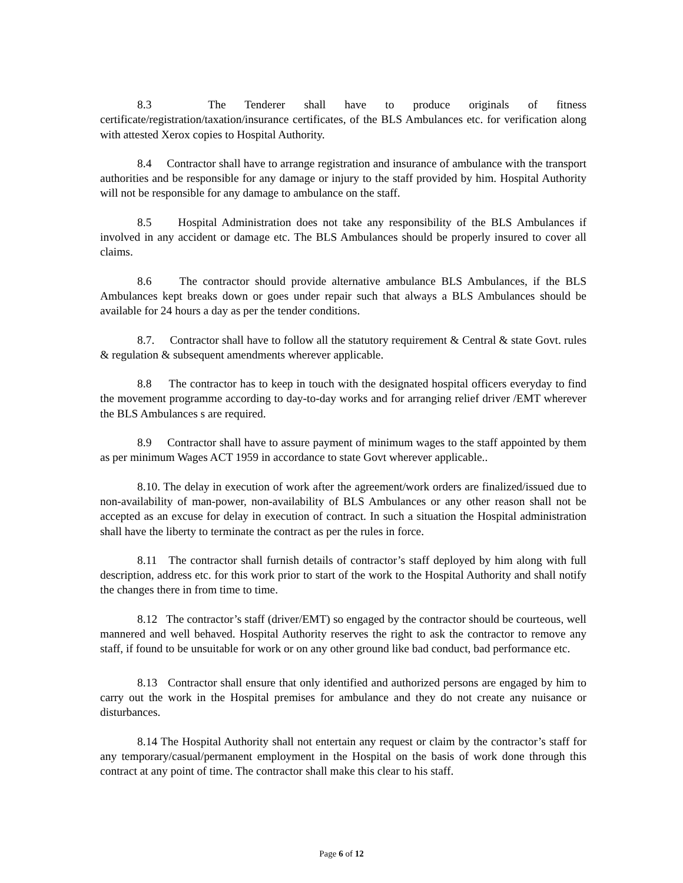8.3 The Tenderer shall have to produce originals of fitness certificate/registration/taxation/insurance certificates, of the BLS Ambulances etc. for verification along with attested Xerox copies to Hospital Authority.
8.4 Contractor shall have to arrange registration and insurance of ambulance with the transport authorities and be responsible for any damage or injury to the staff provided by him. Hospital Authority will not be responsible for any damage to ambulance on the staff.
8.5 Hospital Administration does not take any responsibility of the BLS Ambulances if involved in any accident or damage etc. The BLS Ambulances should be properly insured to cover all claims.
8.6 The contractor should provide alternative ambulance BLS Ambulances, if the BLS Ambulances kept breaks down or goes under repair such that always a BLS Ambulances should be available for 24 hours a day as per the tender conditions.
8.7. Contractor shall have to follow all the statutory requirement & Central & state Govt. rules & regulation & subsequent amendments wherever applicable.
8.8 The contractor has to keep in touch with the designated hospital officers everyday to find the movement programme according to day-to-day works and for arranging relief driver /EMT wherever the BLS Ambulances s are required.
8.9 Contractor shall have to assure payment of minimum wages to the staff appointed by them as per minimum Wages ACT 1959 in accordance to state Govt wherever applicable..
8.10. The delay in execution of work after the agreement/work orders are finalized/issued due to non-availability of man-power, non-availability of BLS Ambulances or any other reason shall not be accepted as an excuse for delay in execution of contract. In such a situation the Hospital administration shall have the liberty to terminate the contract as per the rules in force.
8.11 The contractor shall furnish details of contractor’s staff deployed by him along with full description, address etc. for this work prior to start of the work to the Hospital Authority and shall notify the changes there in from time to time.
8.12 The contractor’s staff (driver/EMT) so engaged by the contractor should be courteous, well mannered and well behaved. Hospital Authority reserves the right to ask the contractor to remove any staff, if found to be unsuitable for work or on any other ground like bad conduct, bad performance etc.
8.13 Contractor shall ensure that only identified and authorized persons are engaged by him to carry out the work in the Hospital premises for ambulance and they do not create any nuisance or disturbances.
8.14 The Hospital Authority shall not entertain any request or claim by the contractor’s staff for any temporary/casual/permanent employment in the Hospital on the basis of work done through this contract at any point of time. The contractor shall make this clear to his staff.
Page 6 of 12